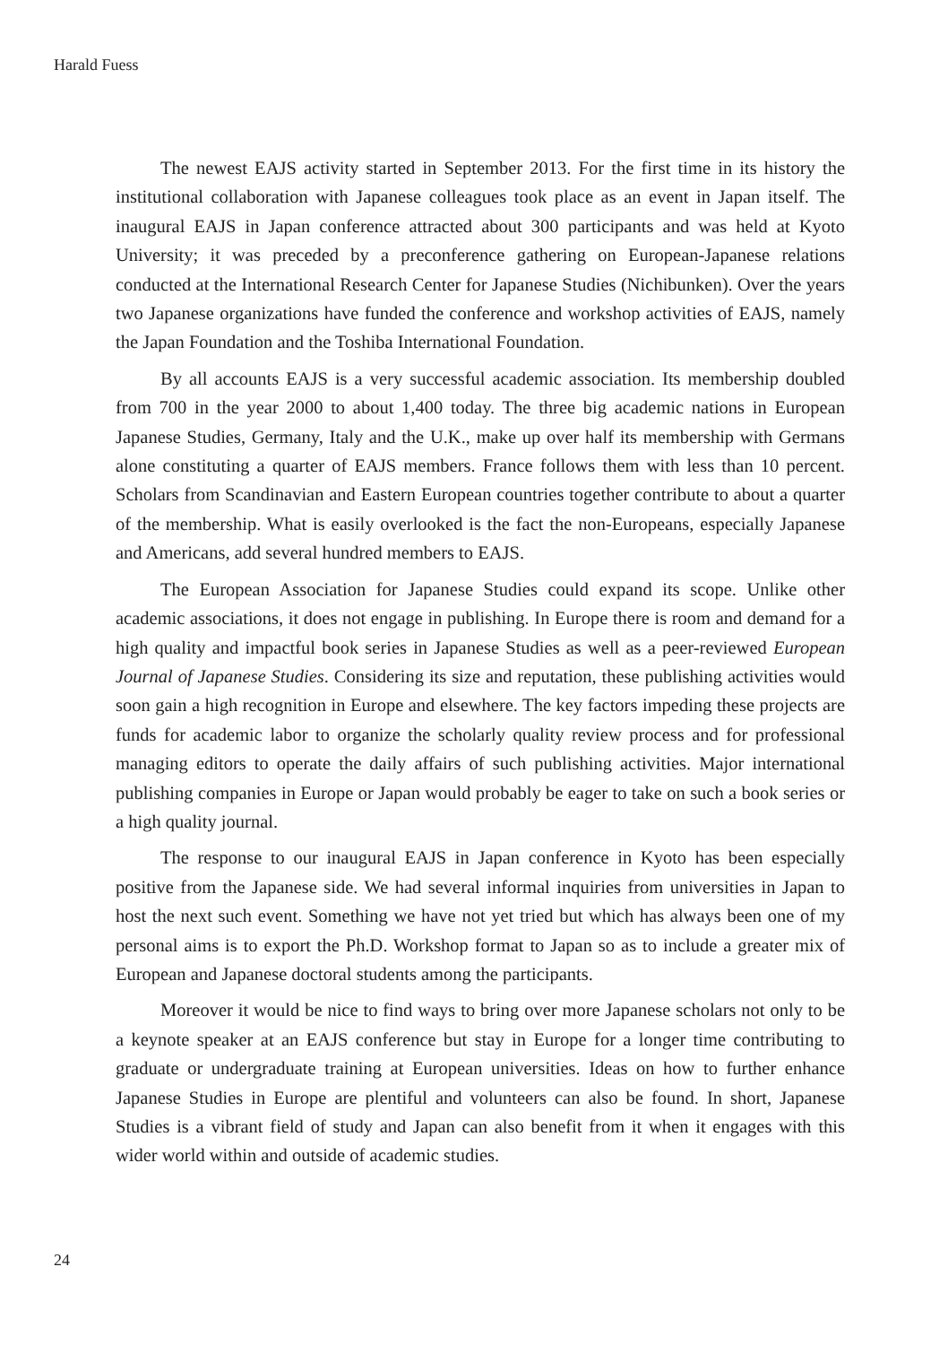Harald Fuess
The newest EAJS activity started in September 2013. For the first time in its history the institutional collaboration with Japanese colleagues took place as an event in Japan itself. The inaugural EAJS in Japan conference attracted about 300 participants and was held at Kyoto University; it was preceded by a preconference gathering on European-Japanese relations conducted at the International Research Center for Japanese Studies (Nichibunken). Over the years two Japanese organizations have funded the conference and workshop activities of EAJS, namely the Japan Foundation and the Toshiba International Foundation.
By all accounts EAJS is a very successful academic association. Its membership doubled from 700 in the year 2000 to about 1,400 today. The three big academic nations in European Japanese Studies, Germany, Italy and the U.K., make up over half its membership with Germans alone constituting a quarter of EAJS members. France follows them with less than 10 percent. Scholars from Scandinavian and Eastern European countries together contribute to about a quarter of the membership. What is easily overlooked is the fact the non-Europeans, especially Japanese and Americans, add several hundred members to EAJS.
The European Association for Japanese Studies could expand its scope. Unlike other academic associations, it does not engage in publishing. In Europe there is room and demand for a high quality and impactful book series in Japanese Studies as well as a peer-reviewed European Journal of Japanese Studies. Considering its size and reputation, these publishing activities would soon gain a high recognition in Europe and elsewhere. The key factors impeding these projects are funds for academic labor to organize the scholarly quality review process and for professional managing editors to operate the daily affairs of such publishing activities. Major international publishing companies in Europe or Japan would probably be eager to take on such a book series or a high quality journal.
The response to our inaugural EAJS in Japan conference in Kyoto has been especially positive from the Japanese side. We had several informal inquiries from universities in Japan to host the next such event. Something we have not yet tried but which has always been one of my personal aims is to export the Ph.D. Workshop format to Japan so as to include a greater mix of European and Japanese doctoral students among the participants.
Moreover it would be nice to find ways to bring over more Japanese scholars not only to be a keynote speaker at an EAJS conference but stay in Europe for a longer time contributing to graduate or undergraduate training at European universities. Ideas on how to further enhance Japanese Studies in Europe are plentiful and volunteers can also be found. In short, Japanese Studies is a vibrant field of study and Japan can also benefit from it when it engages with this wider world within and outside of academic studies.
24